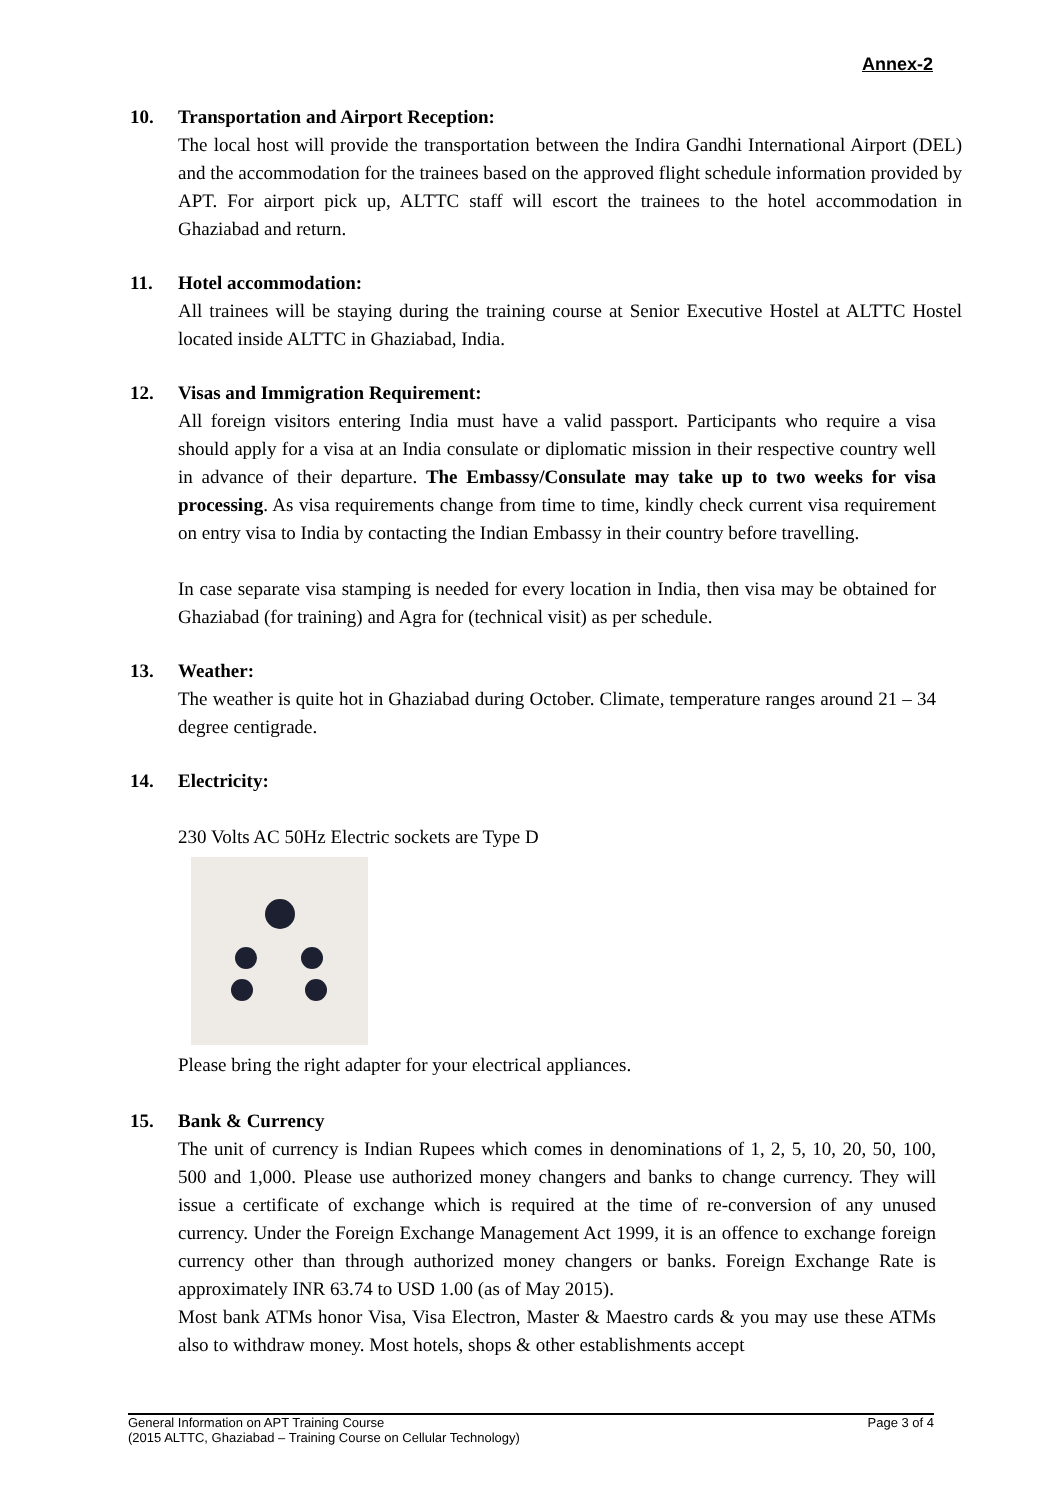Annex-2
10. Transportation and Airport Reception:
The local host will provide the transportation between the Indira Gandhi International Airport (DEL) and the accommodation for the trainees based on the approved flight schedule information provided by APT. For airport pick up, ALTTC staff will escort the trainees to the hotel accommodation in Ghaziabad and return.
11. Hotel accommodation:
All trainees will be staying during the training course at Senior Executive Hostel at ALTTC Hostel located inside ALTTC in Ghaziabad, India.
12. Visas and Immigration Requirement:
All foreign visitors entering India must have a valid passport. Participants who require a visa should apply for a visa at an India consulate or diplomatic mission in their respective country well in advance of their departure. The Embassy/Consulate may take up to two weeks for visa processing. As visa requirements change from time to time, kindly check current visa requirement on entry visa to India by contacting the Indian Embassy in their country before travelling.
In case separate visa stamping is needed for every location in India, then visa may be obtained for Ghaziabad (for training) and Agra for (technical visit) as per schedule.
13. Weather:
The weather is quite hot in Ghaziabad during October. Climate, temperature ranges around 21 – 34 degree centigrade.
14. Electricity:
230 Volts AC 50Hz Electric sockets are Type D
Please bring the right adapter for your electrical appliances.
15. Bank & Currency
The unit of currency is Indian Rupees which comes in denominations of 1, 2, 5, 10, 20, 50, 100, 500 and 1,000. Please use authorized money changers and banks to change currency. They will issue a certificate of exchange which is required at the time of re-conversion of any unused currency. Under the Foreign Exchange Management Act 1999, it is an offence to exchange foreign currency other than through authorized money changers or banks. Foreign Exchange Rate is approximately INR 63.74 to USD 1.00 (as of May 2015).
Most bank ATMs honor Visa, Visa Electron, Master & Maestro cards & you may use these ATMs also to withdraw money. Most hotels, shops & other establishments accept
General Information on APT Training Course Page 3 of 4
(2015 ALTTC, Ghaziabad – Training Course on Cellular Technology)